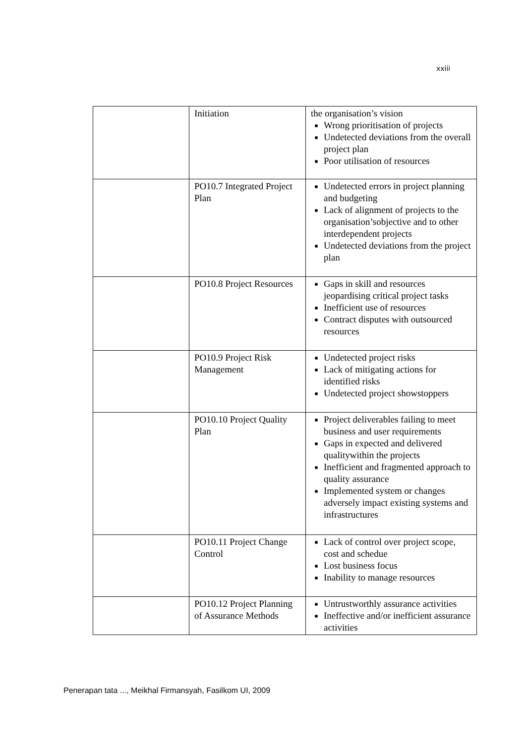xxiii
| | Initiation | the organisation’s vision Wrong prioritisation of projects Undetected deviations from the overall project plan Poor utilisation of resources |
| | PO10.7 Integrated Project Plan | Undetected errors in project planning and budgeting Lack of alignment of projects to the organisation’sobjective and to other interdependent projects Undetected deviations from the project plan |
| | PO10.8 Project Resources | Gaps in skill and resources jeopardising critical project tasks Inefficient use of resources Contract disputes with outsourced resources |
| | PO10.9 Project Risk Management | Undetected project risks Lack of mitigating actions for identified risks Undetected project showstoppers |
| | PO10.10 Project Quality Plan | Project deliverables failing to meet business and user requirements Gaps in expected and delivered qualitywithin the projects Inefficient and fragmented approach to quality assurance Implemented system or changes adversely impact existing systems and infrastructures |
| | PO10.11 Project Change Control | Lack of control over project scope, cost and schedue Lost business focus Inability to manage resources |
| | PO10.12 Project Planning of Assurance Methods | Untrustworthly assurance activities Ineffective and/or inefficient assurance activities |
Penerapan tata ..., Meikhal Firmansyah, Fasilkom UI, 2009